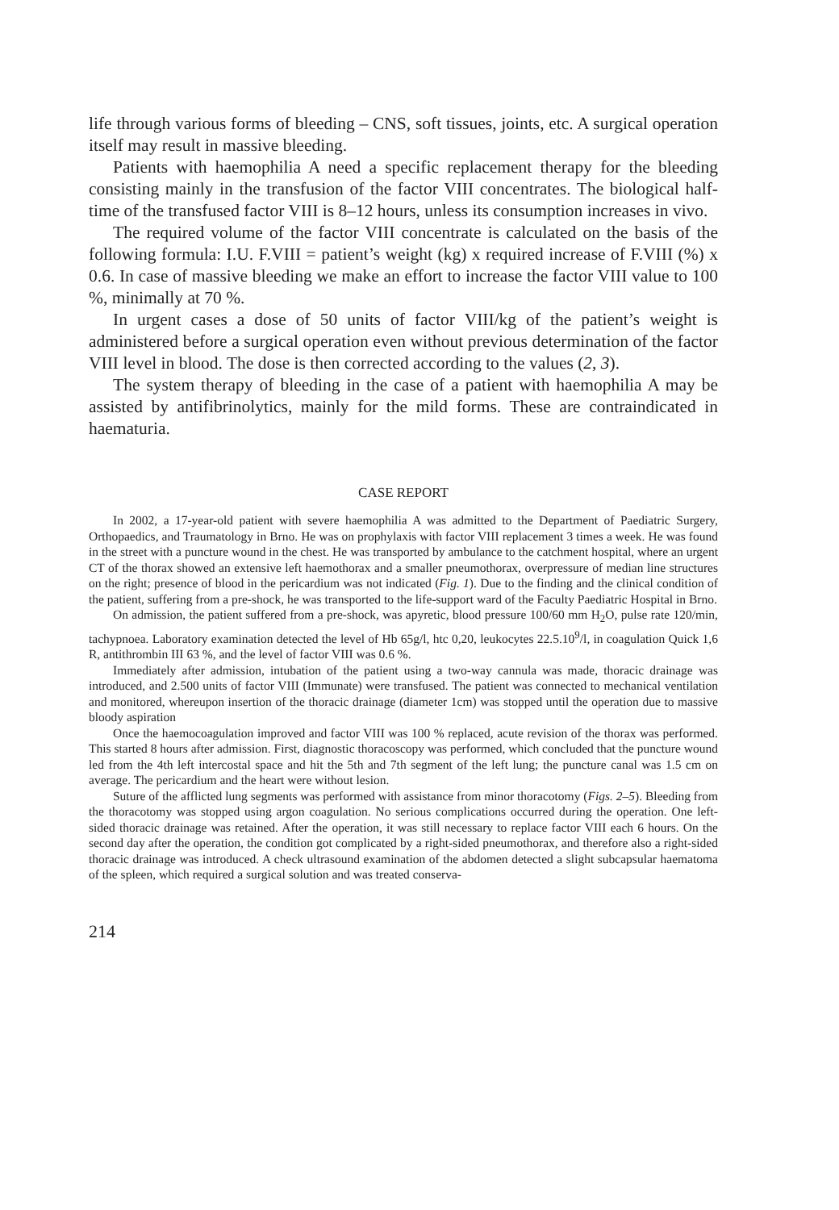life through various forms of bleeding – CNS, soft tissues, joints, etc. A surgical operation itself may result in massive bleeding.
Patients with haemophilia A need a specific replacement therapy for the bleeding consisting mainly in the transfusion of the factor VIII concentrates. The biological half-time of the transfused factor VIII is 8–12 hours, unless its consumption increases in vivo.
The required volume of the factor VIII concentrate is calculated on the basis of the following formula: I.U. F.VIII = patient’s weight (kg) x required increase of F.VIII (%) x 0.6. In case of massive bleeding we make an effort to increase the factor VIII value to 100 %, minimally at 70 %.
In urgent cases a dose of 50 units of factor VIII/kg of the patient’s weight is administered before a surgical operation even without previous determination of the factor VIII level in blood. The dose is then corrected according to the values (2, 3).
The system therapy of bleeding in the case of a patient with haemophilia A may be assisted by antifibrinolytics, mainly for the mild forms. These are contraindicated in haematuria.
CASE REPORT
In 2002, a 17-year-old patient with severe haemophilia A was admitted to the Department of Paediatric Surgery, Orthopaedics, and Traumatology in Brno. He was on prophylaxis with factor VIII replacement 3 times a week. He was found in the street with a puncture wound in the chest. He was transported by ambulance to the catchment hospital, where an urgent CT of the thorax showed an extensive left haemothorax and a smaller pneumothorax, overpressure of median line structures on the right; presence of blood in the pericardium was not indicated (Fig. 1). Due to the finding and the clinical condition of the patient, suffering from a pre-shock, he was transported to the life-support ward of the Faculty Paediatric Hospital in Brno.
On admission, the patient suffered from a pre-shock, was apyretic, blood pressure 100/60 mm H<sub>2</sub>O, pulse rate 120/min, tachypnoea. Laboratory examination detected the level of Hb 65g/l, htc 0,20, leukocytes 22.5.10<sup>9</sup>/l, in coagulation Quick 1,6 R, antithrombin III 63 %, and the level of factor VIII was 0.6 %.
Immediately after admission, intubation of the patient using a two-way cannula was made, thoracic drainage was introduced, and 2.500 units of factor VIII (Immunate) were transfused. The patient was connected to mechanical ventilation and monitored, whereupon insertion of the thoracic drainage (diameter 1cm) was stopped until the operation due to massive bloody aspiration
Once the haemocoagulation improved and factor VIII was 100 % replaced, acute revision of the thorax was performed. This started 8 hours after admission. First, diagnostic thoracoscopy was performed, which concluded that the puncture wound led from the 4th left intercostal space and hit the 5th and 7th segment of the left lung; the puncture canal was 1.5 cm on average. The pericardium and the heart were without lesion.
Suture of the afflicted lung segments was performed with assistance from minor thoracotomy (Figs. 2–5). Bleeding from the thoracotomy was stopped using argon coagulation. No serious complications occurred during the operation. One left-sided thoracic drainage was retained. After the operation, it was still necessary to replace factor VIII each 6 hours. On the second day after the operation, the condition got complicated by a right-sided pneumothorax, and therefore also a right-sided thoracic drainage was introduced. A check ultrasound examination of the abdomen detected a slight subcapsular haematoma of the spleen, which required a surgical solution and was treated conserva-
214